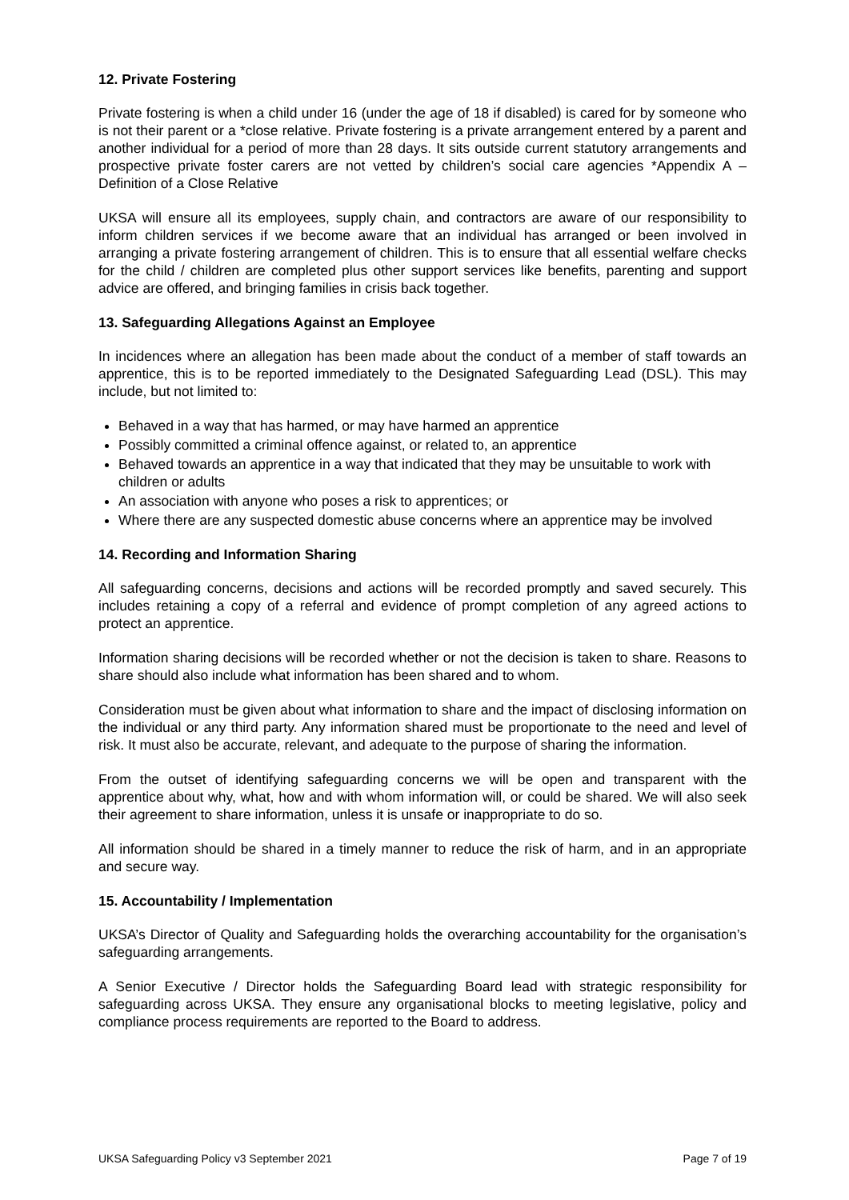12. Private Fostering
Private fostering is when a child under 16 (under the age of 18 if disabled) is cared for by someone who is not their parent or a *close relative. Private fostering is a private arrangement entered by a parent and another individual for a period of more than 28 days. It sits outside current statutory arrangements and prospective private foster carers are not vetted by children’s social care agencies *Appendix A – Definition of a Close Relative
UKSA will ensure all its employees, supply chain, and contractors are aware of our responsibility to inform children services if we become aware that an individual has arranged or been involved in arranging a private fostering arrangement of children. This is to ensure that all essential welfare checks for the child / children are completed plus other support services like benefits, parenting and support advice are offered, and bringing families in crisis back together.
13. Safeguarding Allegations Against an Employee
In incidences where an allegation has been made about the conduct of a member of staff towards an apprentice, this is to be reported immediately to the Designated Safeguarding Lead (DSL). This may include, but not limited to:
Behaved in a way that has harmed, or may have harmed an apprentice
Possibly committed a criminal offence against, or related to, an apprentice
Behaved towards an apprentice in a way that indicated that they may be unsuitable to work with children or adults
An association with anyone who poses a risk to apprentices; or
Where there are any suspected domestic abuse concerns where an apprentice may be involved
14. Recording and Information Sharing
All safeguarding concerns, decisions and actions will be recorded promptly and saved securely. This includes retaining a copy of a referral and evidence of prompt completion of any agreed actions to protect an apprentice.
Information sharing decisions will be recorded whether or not the decision is taken to share. Reasons to share should also include what information has been shared and to whom.
Consideration must be given about what information to share and the impact of disclosing information on the individual or any third party. Any information shared must be proportionate to the need and level of risk. It must also be accurate, relevant, and adequate to the purpose of sharing the information.
From the outset of identifying safeguarding concerns we will be open and transparent with the apprentice about why, what, how and with whom information will, or could be shared. We will also seek their agreement to share information, unless it is unsafe or inappropriate to do so.
All information should be shared in a timely manner to reduce the risk of harm, and in an appropriate and secure way.
15. Accountability / Implementation
UKSA’s Director of Quality and Safeguarding holds the overarching accountability for the organisation’s safeguarding arrangements.
A Senior Executive / Director holds the Safeguarding Board lead with strategic responsibility for safeguarding across UKSA. They ensure any organisational blocks to meeting legislative, policy and compliance process requirements are reported to the Board to address.
UKSA Safeguarding Policy v3 September 2021 Page 7 of 19